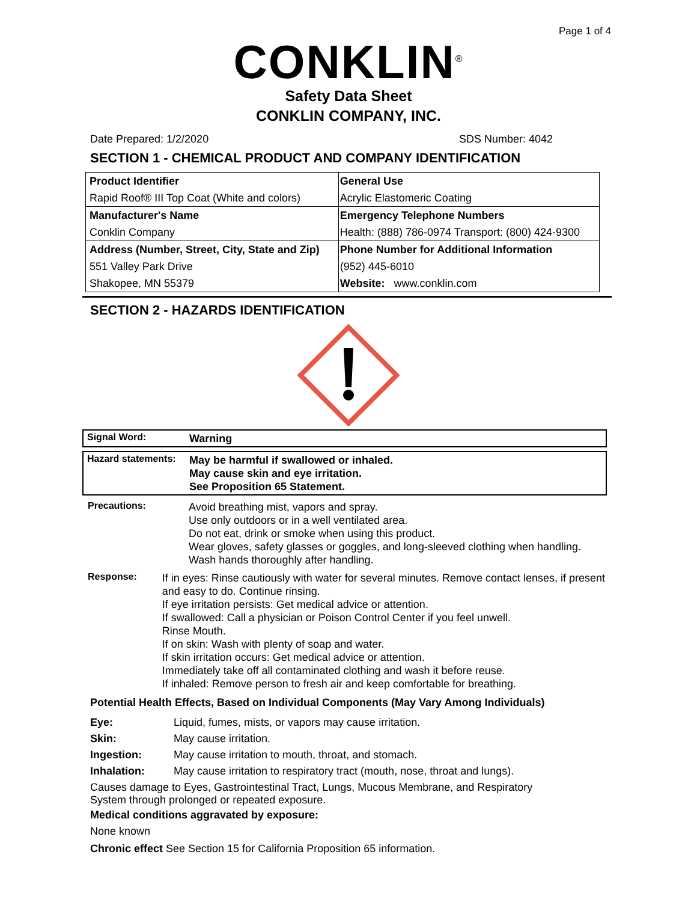Page 1 of 4
CONKLIN<sup>®</sup>
Safety Data Sheet
CONKLIN COMPANY, INC.
Date Prepared: 1/2/2020 SDS Number: 4042
SECTION 1 - CHEMICAL PRODUCT AND COMPANY IDENTIFICATION
| Product Identifier | General Use |
| Rapid Roof® III Top Coat (White and colors) | Acrylic Elastomeric Coating |
| Manufacturer's Name | Emergency Telephone Numbers |
| Conklin Company | Health: (888) 786-0974 Transport: (800) 424-9300 |
| Address (Number, Street, City, State and Zip) | Phone Number for Additional Information |
| 551 Valley Park Drive | (952) 445-6010 |
| Shakopee, MN 55379 | Website: www.conklin.com |
SECTION 2 - HAZARDS IDENTIFICATION
Signal Word:
Warning
Hazard statements:
May be harmful if swallowed or inhaled.
May cause skin and eye irritation.
See Proposition 65 Statement.
Precautions:
Avoid breathing mist, vapors and spray.
Use only outdoors or in a well ventilated area.
Do not eat, drink or smoke when using this product.
Wear gloves, safety glasses or goggles, and long-sleeved clothing when handling.
Wash hands thoroughly after handling.
Response:
If in eyes: Rinse cautiously with water for several minutes. Remove contact lenses, if present and easy to do. Continue rinsing.
If eye irritation persists: Get medical advice or attention.
If swallowed: Call a physician or Poison Control Center if you feel unwell.
Rinse Mouth.
If on skin: Wash with plenty of soap and water.
If skin irritation occurs: Get medical advice or attention.
Immediately take off all contaminated clothing and wash it before reuse.
If inhaled: Remove person to fresh air and keep comfortable for breathing.
Potential Health Effects, Based on Individual Components (May Vary Among Individuals)
Eye: Liquid, fumes, mists, or vapors may cause irritation.
Skin: May cause irritation.
Ingestion: May cause irritation to mouth, throat, and stomach.
Inhalation: May cause irritation to respiratory tract (mouth, nose, throat and lungs).
Causes damage to Eyes, Gastrointestinal Tract, Lungs, Mucous Membrane, and Respiratory System through prolonged or repeated exposure.
Medical conditions aggravated by exposure:
None known
Chronic effect See Section 15 for California Proposition 65 information.